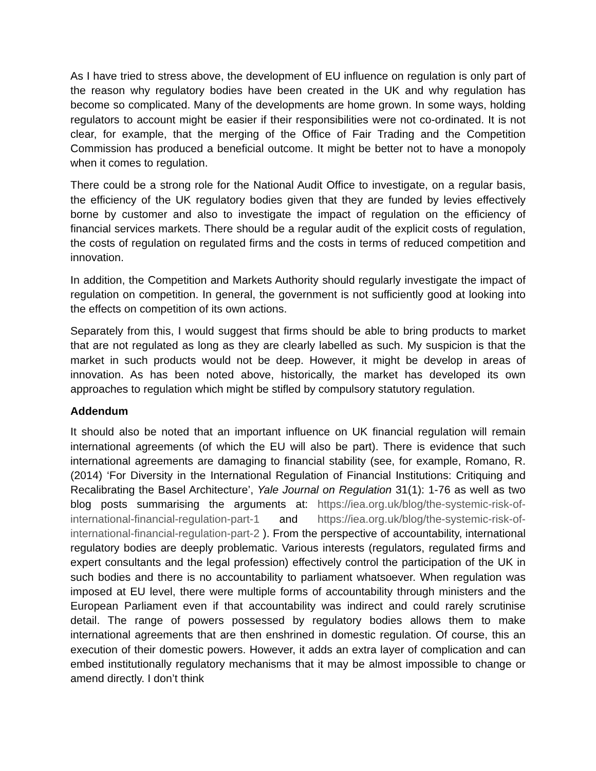As I have tried to stress above, the development of EU influence on regulation is only part of the reason why regulatory bodies have been created in the UK and why regulation has become so complicated. Many of the developments are home grown. In some ways, holding regulators to account might be easier if their responsibilities were not co-ordinated. It is not clear, for example, that the merging of the Office of Fair Trading and the Competition Commission has produced a beneficial outcome. It might be better not to have a monopoly when it comes to regulation.
There could be a strong role for the National Audit Office to investigate, on a regular basis, the efficiency of the UK regulatory bodies given that they are funded by levies effectively borne by customer and also to investigate the impact of regulation on the efficiency of financial services markets. There should be a regular audit of the explicit costs of regulation, the costs of regulation on regulated firms and the costs in terms of reduced competition and innovation.
In addition, the Competition and Markets Authority should regularly investigate the impact of regulation on competition. In general, the government is not sufficiently good at looking into the effects on competition of its own actions.
Separately from this, I would suggest that firms should be able to bring products to market that are not regulated as long as they are clearly labelled as such. My suspicion is that the market in such products would not be deep. However, it might be develop in areas of innovation. As has been noted above, historically, the market has developed its own approaches to regulation which might be stifled by compulsory statutory regulation.
Addendum
It should also be noted that an important influence on UK financial regulation will remain international agreements (of which the EU will also be part). There is evidence that such international agreements are damaging to financial stability (see, for example, Romano, R. (2014) ‘For Diversity in the International Regulation of Financial Institutions: Critiquing and Recalibrating the Basel Architecture’, Yale Journal on Regulation 31(1): 1-76 as well as two blog posts summarising the arguments at: https://iea.org.uk/blog/the-systemic-risk-of-international-financial-regulation-part-1 and https://iea.org.uk/blog/the-systemic-risk-of-international-financial-regulation-part-2 ). From the perspective of accountability, international regulatory bodies are deeply problematic. Various interests (regulators, regulated firms and expert consultants and the legal profession) effectively control the participation of the UK in such bodies and there is no accountability to parliament whatsoever. When regulation was imposed at EU level, there were multiple forms of accountability through ministers and the European Parliament even if that accountability was indirect and could rarely scrutinise detail. The range of powers possessed by regulatory bodies allows them to make international agreements that are then enshrined in domestic regulation. Of course, this an execution of their domestic powers. However, it adds an extra layer of complication and can embed institutionally regulatory mechanisms that it may be almost impossible to change or amend directly. I don’t think